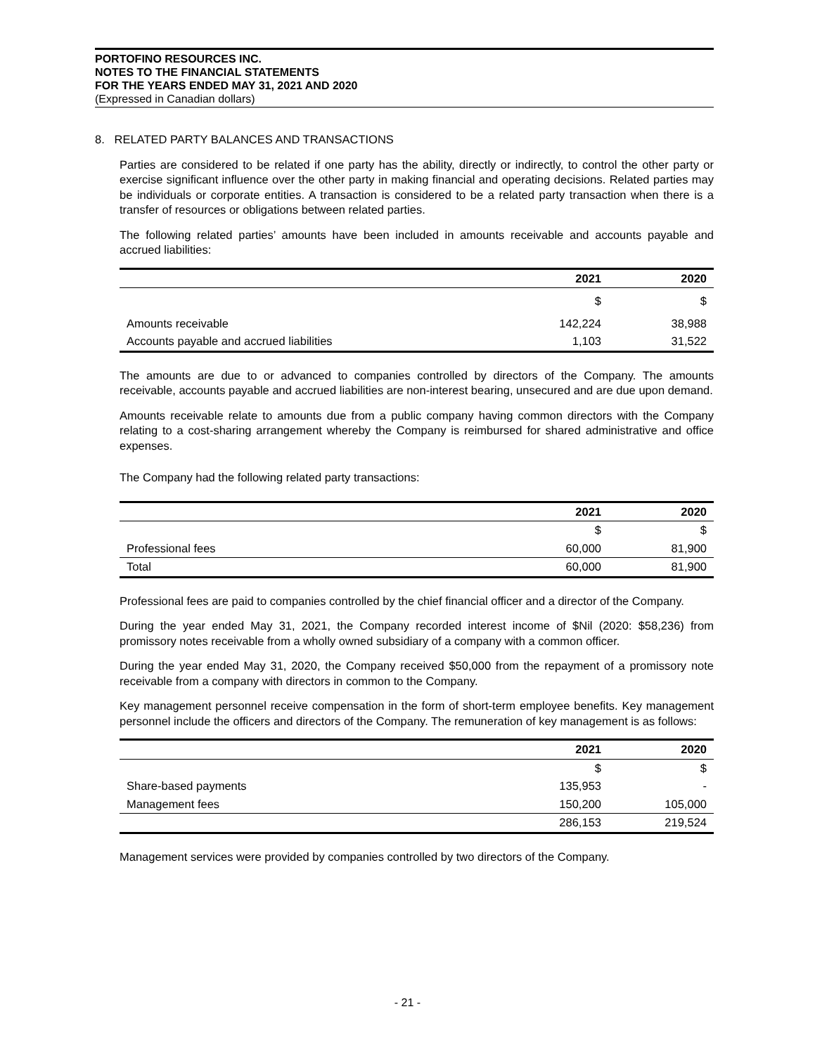PORTOFINO RESOURCES INC.
NOTES TO THE FINANCIAL STATEMENTS
FOR THE YEARS ENDED MAY 31, 2021 AND 2020
(Expressed in Canadian dollars)
8. RELATED PARTY BALANCES AND TRANSACTIONS
Parties are considered to be related if one party has the ability, directly or indirectly, to control the other party or exercise significant influence over the other party in making financial and operating decisions. Related parties may be individuals or corporate entities. A transaction is considered to be a related party transaction when there is a transfer of resources or obligations between related parties.
The following related parties’ amounts have been included in amounts receivable and accounts payable and accrued liabilities:
| | 2021 | 2020 |
| --- | --- | --- |
| | $ | $ |
| Amounts receivable | 142,224 | 38,988 |
| Accounts payable and accrued liabilities | 1,103 | 31,522 |
The amounts are due to or advanced to companies controlled by directors of the Company. The amounts receivable, accounts payable and accrued liabilities are non-interest bearing, unsecured and are due upon demand.
Amounts receivable relate to amounts due from a public company having common directors with the Company relating to a cost-sharing arrangement whereby the Company is reimbursed for shared administrative and office expenses.
The Company had the following related party transactions:
| | 2021 | 2020 |
| --- | --- | --- |
| | $ | $ |
| Professional fees | 60,000 | 81,900 |
| Total | 60,000 | 81,900 |
Professional fees are paid to companies controlled by the chief financial officer and a director of the Company.
During the year ended May 31, 2021, the Company recorded interest income of $Nil (2020: $58,236) from promissory notes receivable from a wholly owned subsidiary of a company with a common officer.
During the year ended May 31, 2020, the Company received $50,000 from the repayment of a promissory note receivable from a company with directors in common to the Company.
Key management personnel receive compensation in the form of short-term employee benefits. Key management personnel include the officers and directors of the Company. The remuneration of key management is as follows:
| | 2021 | 2020 |
| --- | --- | --- |
| | $ | $ |
| Share-based payments | 135,953 | - |
| Management fees | 150,200 | 105,000 |
| | 286,153 | 219,524 |
Management services were provided by companies controlled by two directors of the Company.
- 21 -